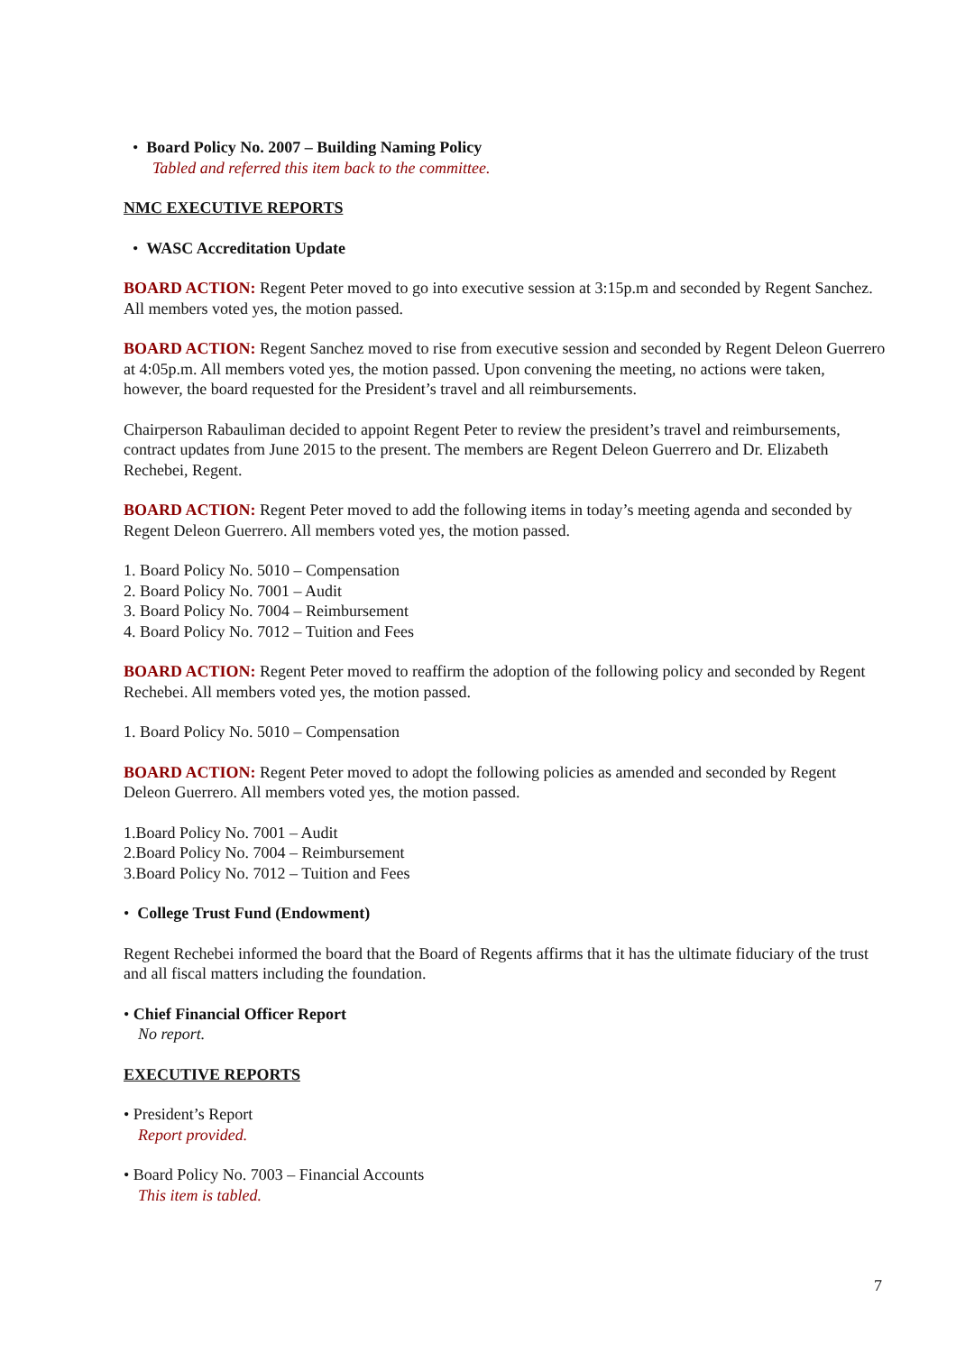• Board Policy No. 2007 – Building Naming Policy
Tabled and referred this item back to the committee.
NMC EXECUTIVE REPORTS
• WASC Accreditation Update
BOARD ACTION: Regent Peter moved to go into executive session at 3:15p.m and seconded by Regent Sanchez. All members voted yes, the motion passed.
BOARD ACTION: Regent Sanchez moved to rise from executive session and seconded by Regent Deleon Guerrero at 4:05p.m. All members voted yes, the motion passed. Upon convening the meeting, no actions were taken, however, the board requested for the President’s travel and all reimbursements.
Chairperson Rabauliman decided to appoint Regent Peter to review the president’s travel and reimbursements, contract updates from June 2015 to the present. The members are Regent Deleon Guerrero and Dr. Elizabeth Rechebei, Regent.
BOARD ACTION: Regent Peter moved to add the following items in today’s meeting agenda and seconded by Regent Deleon Guerrero. All members voted yes, the motion passed.
1. Board Policy No. 5010 – Compensation
2. Board Policy No. 7001 – Audit
3. Board Policy No. 7004 – Reimbursement
4. Board Policy No. 7012 – Tuition and Fees
BOARD ACTION: Regent Peter moved to reaffirm the adoption of the following policy and seconded by Regent Rechebei. All members voted yes, the motion passed.
1. Board Policy No. 5010 – Compensation
BOARD ACTION: Regent Peter moved to adopt the following policies as amended and seconded by Regent Deleon Guerrero. All members voted yes, the motion passed.
1.Board Policy No. 7001 – Audit
2.Board Policy No. 7004 – Reimbursement
3.Board Policy No. 7012 – Tuition and Fees
• College Trust Fund (Endowment)
Regent Rechebei informed the board that the Board of Regents affirms that it has the ultimate fiduciary of the trust and all fiscal matters including the foundation.
• Chief Financial Officer Report
No report.
EXECUTIVE REPORTS
• President’s Report
Report provided.
• Board Policy No. 7003 – Financial Accounts
This item is tabled.
7